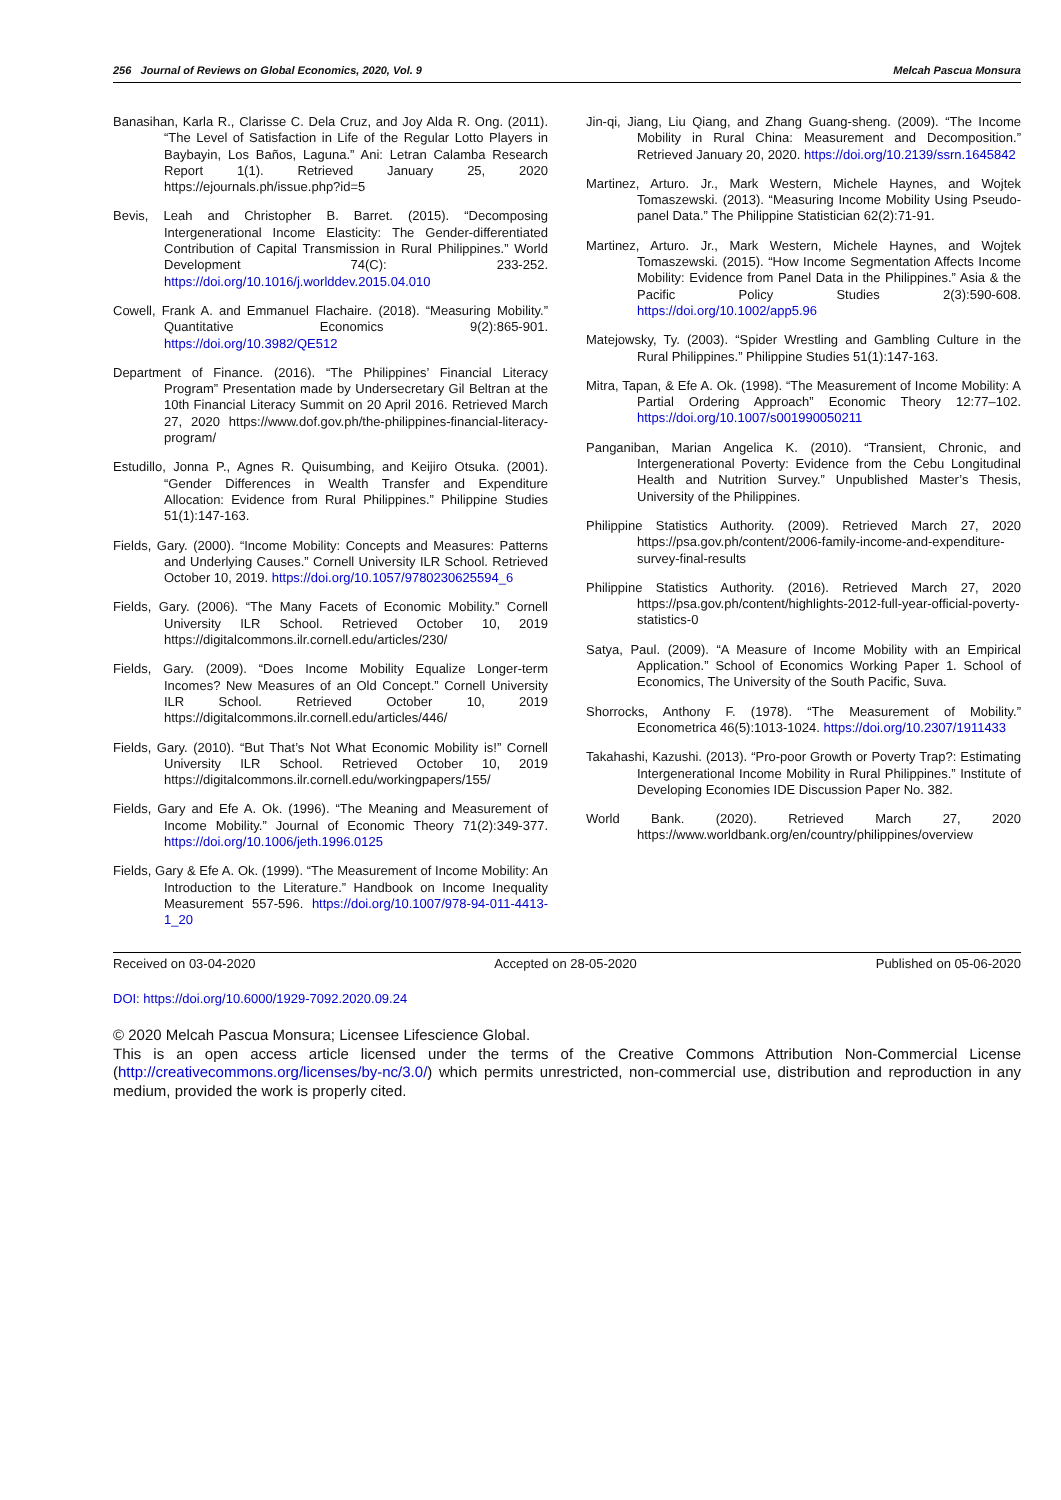256 Journal of Reviews on Global Economics, 2020, Vol. 9 Melcah Pascua Monsura
Banasihan, Karla R., Clarisse C. Dela Cruz, and Joy Alda R. Ong. (2011). “The Level of Satisfaction in Life of the Regular Lotto Players in Baybayin, Los Baños, Laguna.” Ani: Letran Calamba Research Report 1(1). Retrieved January 25, 2020 https://ejournals.ph/issue.php?id=5
Bevis, Leah and Christopher B. Barret. (2015). “Decomposing Intergenerational Income Elasticity: The Gender-differentiated Contribution of Capital Transmission in Rural Philippines.” World Development 74(C): 233-252. https://doi.org/10.1016/j.worlddev.2015.04.010
Cowell, Frank A. and Emmanuel Flachaire. (2018). “Measuring Mobility.” Quantitative Economics 9(2):865-901. https://doi.org/10.3982/QE512
Department of Finance. (2016). “The Philippines’ Financial Literacy Program” Presentation made by Undersecretary Gil Beltran at the 10th Financial Literacy Summit on 20 April 2016. Retrieved March 27, 2020 https://www.dof.gov.ph/the-philippines-financial-literacy-program/
Estudillo, Jonna P., Agnes R. Quisumbing, and Keijiro Otsuka. (2001). “Gender Differences in Wealth Transfer and Expenditure Allocation: Evidence from Rural Philippines.” Philippine Studies 51(1):147-163.
Fields, Gary. (2000). “Income Mobility: Concepts and Measures: Patterns and Underlying Causes.” Cornell University ILR School. Retrieved October 10, 2019. https://doi.org/10.1057/9780230625594_6
Fields, Gary. (2006). “The Many Facets of Economic Mobility.” Cornell University ILR School. Retrieved October 10, 2019 https://digitalcommons.ilr.cornell.edu/articles/230/
Fields, Gary. (2009). “Does Income Mobility Equalize Longer-term Incomes? New Measures of an Old Concept.” Cornell University ILR School. Retrieved October 10, 2019 https://digitalcommons.ilr.cornell.edu/articles/446/
Fields, Gary. (2010). “But That’s Not What Economic Mobility is!” Cornell University ILR School. Retrieved October 10, 2019 https://digitalcommons.ilr.cornell.edu/workingpapers/155/
Fields, Gary and Efe A. Ok. (1996). “The Meaning and Measurement of Income Mobility.” Journal of Economic Theory 71(2):349-377. https://doi.org/10.1006/jeth.1996.0125
Fields, Gary & Efe A. Ok. (1999). “The Measurement of Income Mobility: An Introduction to the Literature.” Handbook on Income Inequality Measurement 557-596. https://doi.org/10.1007/978-94-011-4413-1_20
Jin-qi, Jiang, Liu Qiang, and Zhang Guang-sheng. (2009). “The Income Mobility in Rural China: Measurement and Decomposition.” Retrieved January 20, 2020. https://doi.org/10.2139/ssrn.1645842
Martinez, Arturo. Jr., Mark Western, Michele Haynes, and Wojtek Tomaszewski. (2013). “Measuring Income Mobility Using Pseudo-panel Data.” The Philippine Statistician 62(2):71-91.
Martinez, Arturo. Jr., Mark Western, Michele Haynes, and Wojtek Tomaszewski. (2015). “How Income Segmentation Affects Income Mobility: Evidence from Panel Data in the Philippines.” Asia & the Pacific Policy Studies 2(3):590-608. https://doi.org/10.1002/app5.96
Matejowsky, Ty. (2003). “Spider Wrestling and Gambling Culture in the Rural Philippines.” Philippine Studies 51(1):147-163.
Mitra, Tapan, & Efe A. Ok. (1998). “The Measurement of Income Mobility: A Partial Ordering Approach” Economic Theory 12:77–102. https://doi.org/10.1007/s001990050211
Panganiban, Marian Angelica K. (2010). “Transient, Chronic, and Intergenerational Poverty: Evidence from the Cebu Longitudinal Health and Nutrition Survey.” Unpublished Master’s Thesis, University of the Philippines.
Philippine Statistics Authority. (2009). Retrieved March 27, 2020 https://psa.gov.ph/content/2006-family-income-and-expenditure-survey-final-results
Philippine Statistics Authority. (2016). Retrieved March 27, 2020 https://psa.gov.ph/content/highlights-2012-full-year-official-poverty-statistics-0
Satya, Paul. (2009). “A Measure of Income Mobility with an Empirical Application.” School of Economics Working Paper 1. School of Economics, The University of the South Pacific, Suva.
Shorrocks, Anthony F. (1978). “The Measurement of Mobility.” Econometrica 46(5):1013-1024. https://doi.org/10.2307/1911433
Takahashi, Kazushi. (2013). “Pro-poor Growth or Poverty Trap?: Estimating Intergenerational Income Mobility in Rural Philippines.” Institute of Developing Economies IDE Discussion Paper No. 382.
World Bank. (2020). Retrieved March 27, 2020 https://www.worldbank.org/en/country/philippines/overview
Received on 03-04-2020 Accepted on 28-05-2020 Published on 05-06-2020
DOI: https://doi.org/10.6000/1929-7092.2020.09.24
© 2020 Melcah Pascua Monsura; Licensee Lifescience Global.
This is an open access article licensed under the terms of the Creative Commons Attribution Non-Commercial License (http://creativecommons.org/licenses/by-nc/3.0/) which permits unrestricted, non-commercial use, distribution and reproduction in any medium, provided the work is properly cited.